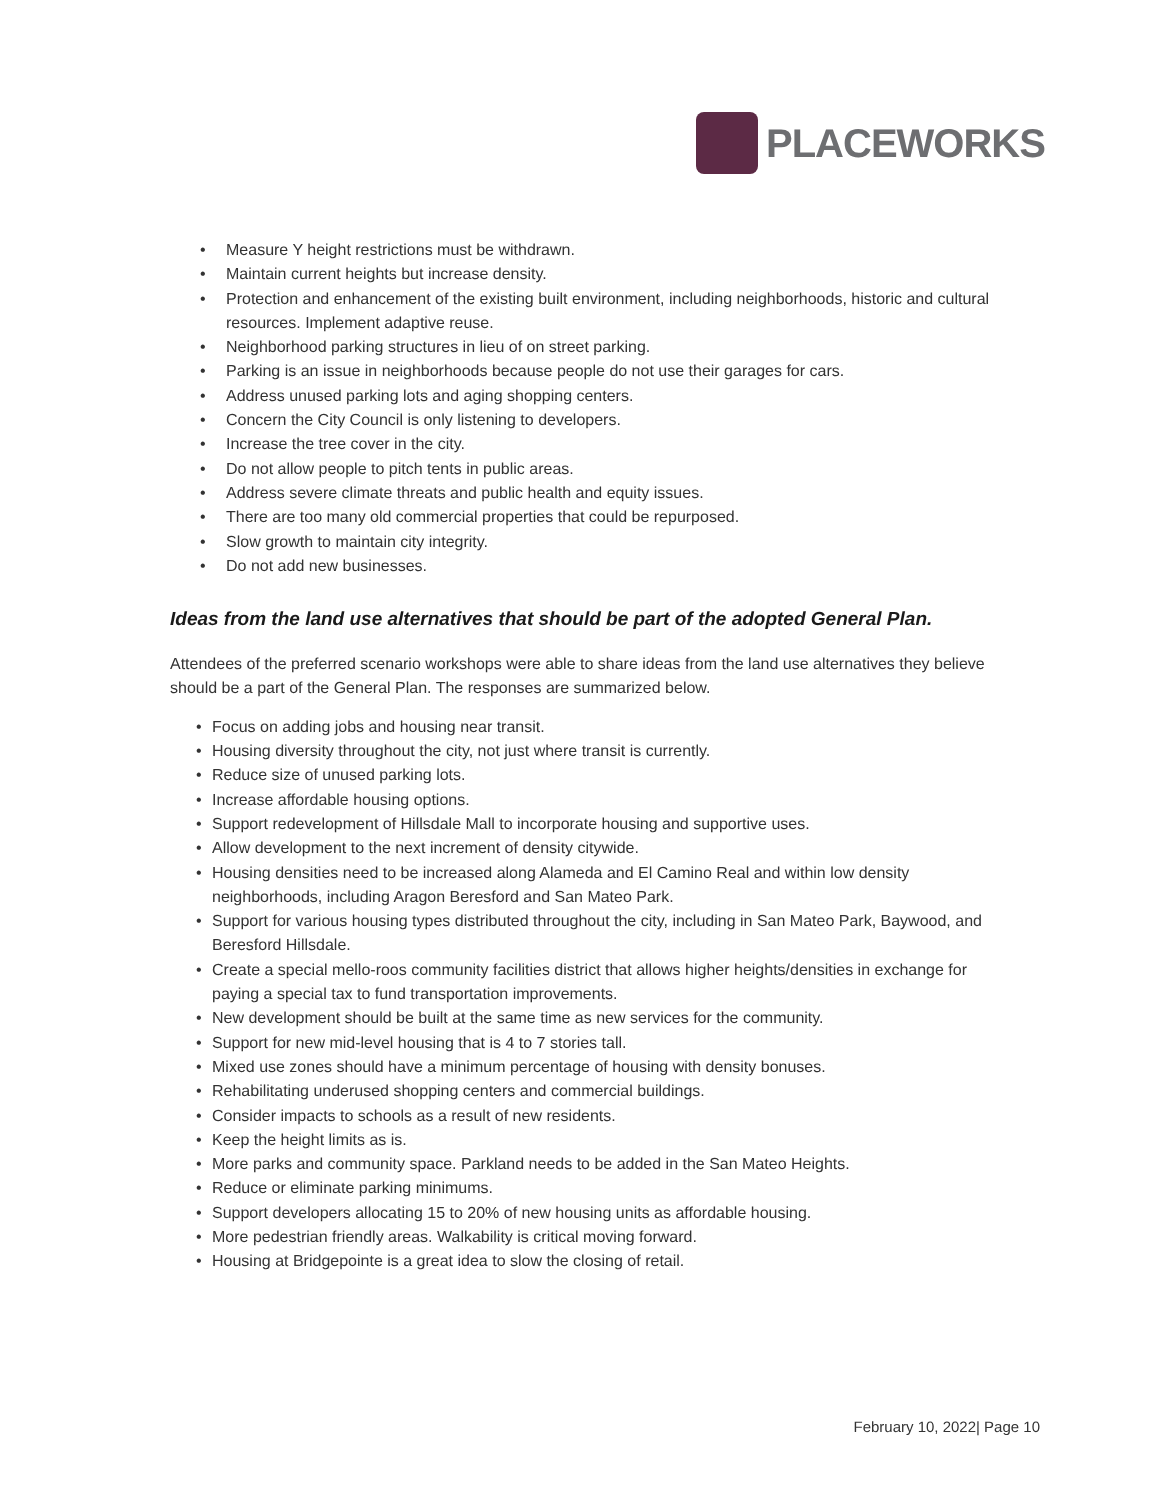PLACEWORKS
• Measure Y height restrictions must be withdrawn.
• Maintain current heights but increase density.
• Protection and enhancement of the existing built environment, including neighborhoods, historic and cultural resources. Implement adaptive reuse.
• Neighborhood parking structures in lieu of on street parking.
• Parking is an issue in neighborhoods because people do not use their garages for cars.
• Address unused parking lots and aging shopping centers.
• Concern the City Council is only listening to developers.
• Increase the tree cover in the city.
• Do not allow people to pitch tents in public areas.
• Address severe climate threats and public health and equity issues.
• There are too many old commercial properties that could be repurposed.
• Slow growth to maintain city integrity.
• Do not add new businesses.
Ideas from the land use alternatives that should be part of the adopted General Plan.
Attendees of the preferred scenario workshops were able to share ideas from the land use alternatives they believe should be a part of the General Plan. The responses are summarized below.
• Focus on adding jobs and housing near transit.
• Housing diversity throughout the city, not just where transit is currently.
• Reduce size of unused parking lots.
• Increase affordable housing options.
• Support redevelopment of Hillsdale Mall to incorporate housing and supportive uses.
• Allow development to the next increment of density citywide.
• Housing densities need to be increased along Alameda and El Camino Real and within low density neighborhoods, including Aragon Beresford and San Mateo Park.
• Support for various housing types distributed throughout the city, including in San Mateo Park, Baywood, and Beresford Hillsdale.
• Create a special mello-roos community facilities district that allows higher heights/densities in exchange for paying a special tax to fund transportation improvements.
• New development should be built at the same time as new services for the community.
• Support for new mid-level housing that is 4 to 7 stories tall.
• Mixed use zones should have a minimum percentage of housing with density bonuses.
• Rehabilitating underused shopping centers and commercial buildings.
• Consider impacts to schools as a result of new residents.
• Keep the height limits as is.
• More parks and community space. Parkland needs to be added in the San Mateo Heights.
• Reduce or eliminate parking minimums.
• Support developers allocating 15 to 20% of new housing units as affordable housing.
• More pedestrian friendly areas. Walkability is critical moving forward.
• Housing at Bridgepointe is a great idea to slow the closing of retail.
February 10, 2022| Page 10